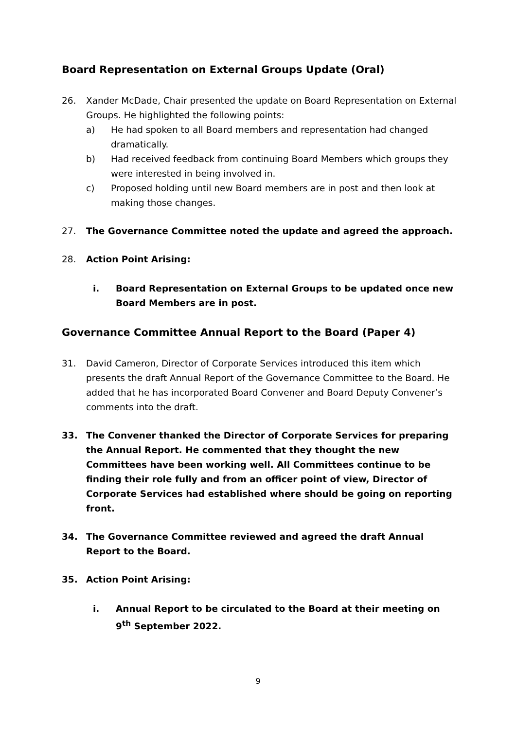Board Representation on External Groups Update (Oral)
26. Xander McDade, Chair presented the update on Board Representation on External Groups. He highlighted the following points:
a) He had spoken to all Board members and representation had changed dramatically.
b) Had received feedback from continuing Board Members which groups they were interested in being involved in.
c) Proposed holding until new Board members are in post and then look at making those changes.
27. The Governance Committee noted the update and agreed the approach.
28. Action Point Arising:
i. Board Representation on External Groups to be updated once new Board Members are in post.
Governance Committee Annual Report to the Board (Paper 4)
31. David Cameron, Director of Corporate Services introduced this item which presents the draft Annual Report of the Governance Committee to the Board. He added that he has incorporated Board Convener and Board Deputy Convener’s comments into the draft.
33. The Convener thanked the Director of Corporate Services for preparing the Annual Report. He commented that they thought the new Committees have been working well. All Committees continue to be finding their role fully and from an officer point of view, Director of Corporate Services had established where should be going on reporting front.
34. The Governance Committee reviewed and agreed the draft Annual Report to the Board.
35. Action Point Arising:
i. Annual Report to be circulated to the Board at their meeting on 9<sup>th</sup> September 2022.
9